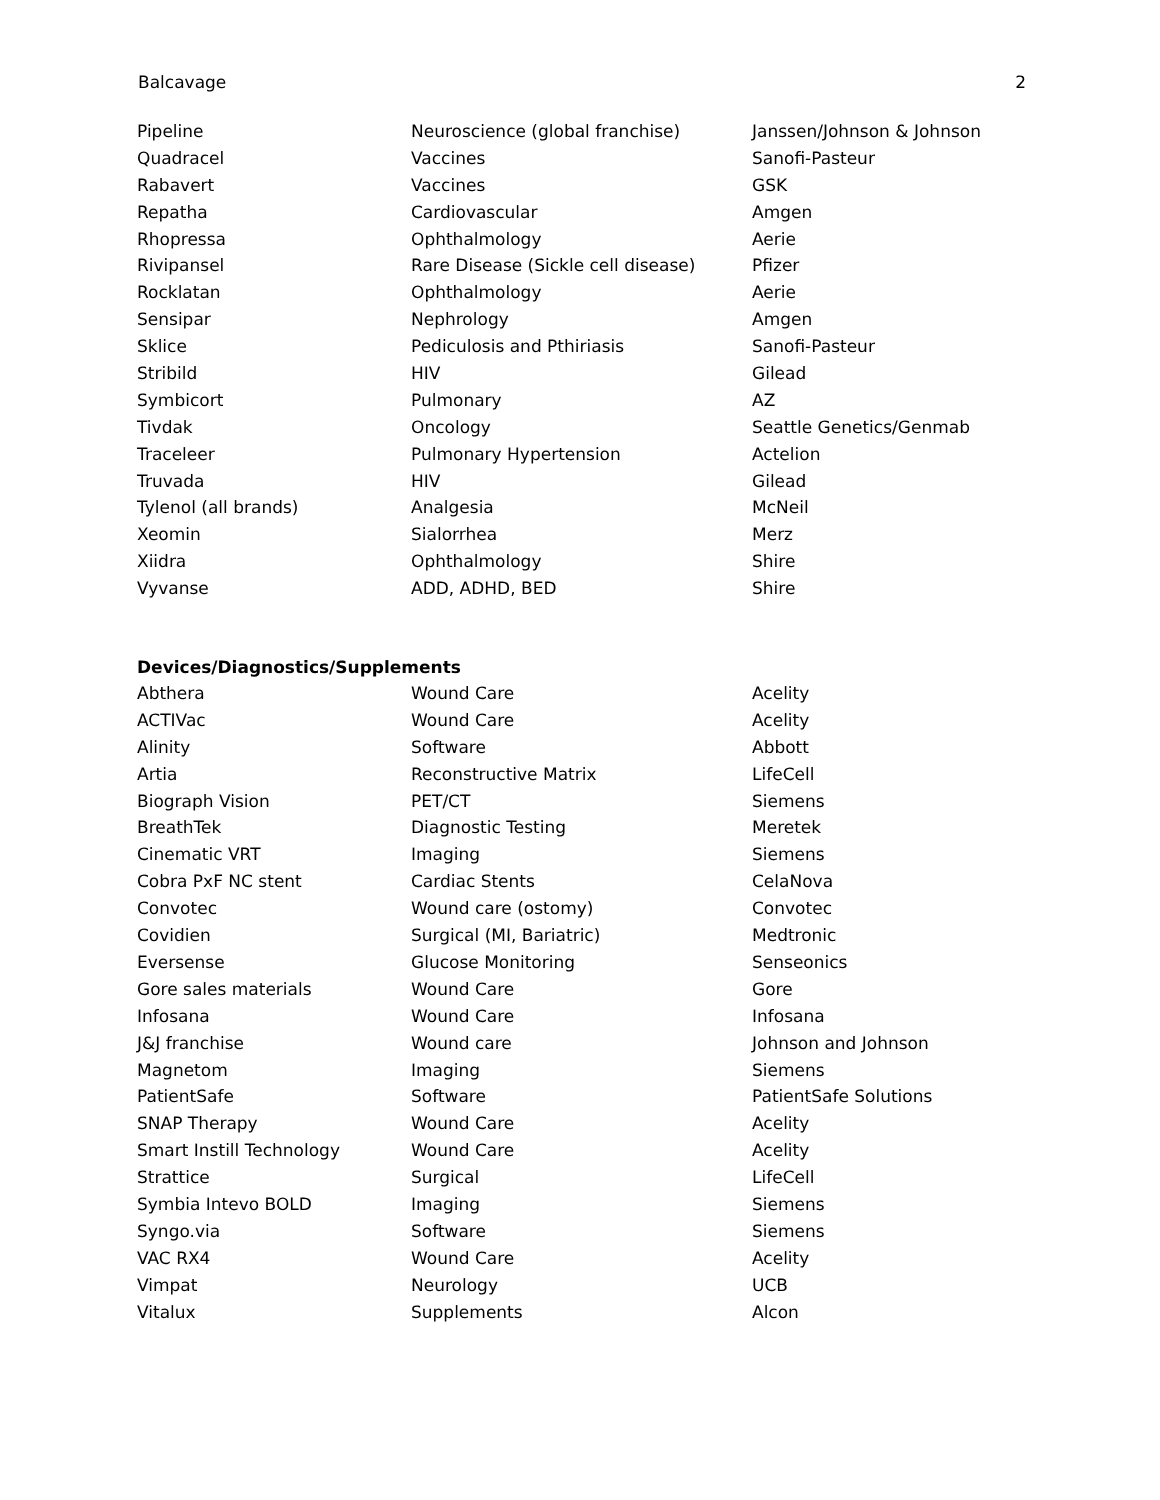Balcavage 2
| Pipeline | Neuroscience (global franchise) | Janssen/Johnson & Johnson |
| Quadracel | Vaccines | Sanofi-Pasteur |
| Rabavert | Vaccines | GSK |
| Repatha | Cardiovascular | Amgen |
| Rhopressa | Ophthalmology | Aerie |
| Rivipansel | Rare Disease (Sickle cell disease) | Pfizer |
| Rocklatan | Ophthalmology | Aerie |
| Sensipar | Nephrology | Amgen |
| Sklice | Pediculosis and Pthiriasis | Sanofi-Pasteur |
| Stribild | HIV | Gilead |
| Symbicort | Pulmonary | AZ |
| Tivdak | Oncology | Seattle Genetics/Genmab |
| Traceleer | Pulmonary Hypertension | Actelion |
| Truvada | HIV | Gilead |
| Tylenol (all brands) | Analgesia | McNeil |
| Xeomin | Sialorrhea | Merz |
| Xiidra | Ophthalmology | Shire |
| Vyvanse | ADD, ADHD, BED | Shire |
Devices/Diagnostics/Supplements
| Abthera | Wound Care | Acelity |
| ACTIVac | Wound Care | Acelity |
| Alinity | Software | Abbott |
| Artia | Reconstructive Matrix | LifeCell |
| Biograph Vision | PET/CT | Siemens |
| BreathTek | Diagnostic Testing | Meretek |
| Cinematic VRT | Imaging | Siemens |
| Cobra PxF NC stent | Cardiac Stents | CelaNova |
| Convotec | Wound care (ostomy) | Convotec |
| Covidien | Surgical (MI, Bariatric) | Medtronic |
| Eversense | Glucose Monitoring | Senseonics |
| Gore sales materials | Wound Care | Gore |
| Infosana | Wound Care | Infosana |
| J&J franchise | Wound care | Johnson and Johnson |
| Magnetom | Imaging | Siemens |
| PatientSafe | Software | PatientSafe Solutions |
| SNAP Therapy | Wound Care | Acelity |
| Smart Instill Technology | Wound Care | Acelity |
| Strattice | Surgical | LifeCell |
| Symbia Intevo BOLD | Imaging | Siemens |
| Syngo.via | Software | Siemens |
| VAC RX4 | Wound Care | Acelity |
| Vimpat | Neurology | UCB |
| Vitalux | Supplements | Alcon |